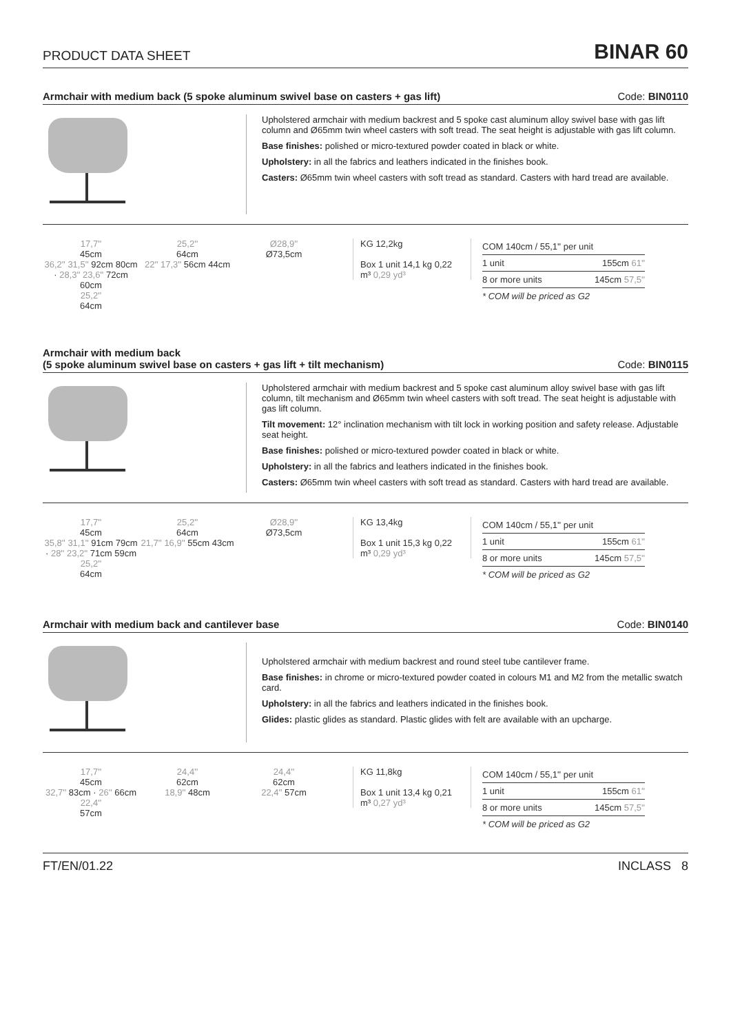PRODUCT DATA SHEET BINAR 60
Armchair with medium back (5 spoke aluminum swivel base on casters + gas lift) Code: BIN0110
Upholstered armchair with medium backrest and 5 spoke cast aluminum alloy swivel base with gas lift column and Ø65mm twin wheel casters with soft tread. The seat height is adjustable with gas lift column.
Base finishes: polished or micro-textured powder coated in black or white.
Upholstery: in all the fabrics and leathers indicated in the finishes book.
Casters: Ø65mm twin wheel casters with soft tread as standard. Casters with hard tread are available.
17,7''
45cm
36,2'' 31,5'' 92cm 80cm · 28,3'' 23,6'' 72cm 60cm
25,2''
64cm
25,2''
64cm
22'' 17,3'' 56cm 44cm
Ø28,9''
Ø73,5cm
KG 12,2kg
Box 1 unit 14,1 kg 0,22 m³ 0,29 yd³
| COM 140cm / 55,1'' per unit | |
| --- | --- |
| 1 unit | 155cm 61'' |
| 8 or more units | 145cm 57,5'' |
| * COM will be priced as G2 | |
Armchair with medium back
(5 spoke aluminum swivel base on casters + gas lift + tilt mechanism) Code: BIN0115
Upholstered armchair with medium backrest and 5 spoke cast aluminum alloy swivel base with gas lift column, tilt mechanism and Ø65mm twin wheel casters with soft tread. The seat height is adjustable with gas lift column.
Tilt movement: 12° inclination mechanism with tilt lock in working position and safety release. Adjustable seat height.
Base finishes: polished or micro-textured powder coated in black or white.
Upholstery: in all the fabrics and leathers indicated in the finishes book.
Casters: Ø65mm twin wheel casters with soft tread as standard. Casters with hard tread are available.
17,7''
45cm
35,8'' 31,1'' 91cm 79cm · 28'' 23,2'' 71cm 59cm
25,2''
64cm
25,2''
64cm
21,7'' 16,9'' 55cm 43cm
Ø28,9''
Ø73,5cm
KG 13,4kg
Box 1 unit 15,3 kg 0,22 m³ 0,29 yd³
| COM 140cm / 55,1'' per unit | |
| --- | --- |
| 1 unit | 155cm 61'' |
| 8 or more units | 145cm 57,5'' |
| * COM will be priced as G2 | |
Armchair with medium back and cantilever base Code: BIN0140
Upholstered armchair with medium backrest and round steel tube cantilever frame.
Base finishes: in chrome or micro-textured powder coated in colours M1 and M2 from the metallic swatch card.
Upholstery: in all the fabrics and leathers indicated in the finishes book.
Glides: plastic glides as standard. Plastic glides with felt are available with an upcharge.
17,7''
45cm
32,7'' 83cm · 26'' 66cm
22,4''
57cm
24,4''
62cm
18,9'' 48cm
24,4''
62cm
22,4'' 57cm
KG 11,8kg
Box 1 unit 13,4 kg 0,21 m³ 0,27 yd³
| COM 140cm / 55,1'' per unit | |
| --- | --- |
| 1 unit | 155cm 61'' |
| 8 or more units | 145cm 57,5'' |
| * COM will be priced as G2 | |
FT/EN/01.22 INCLASS 8